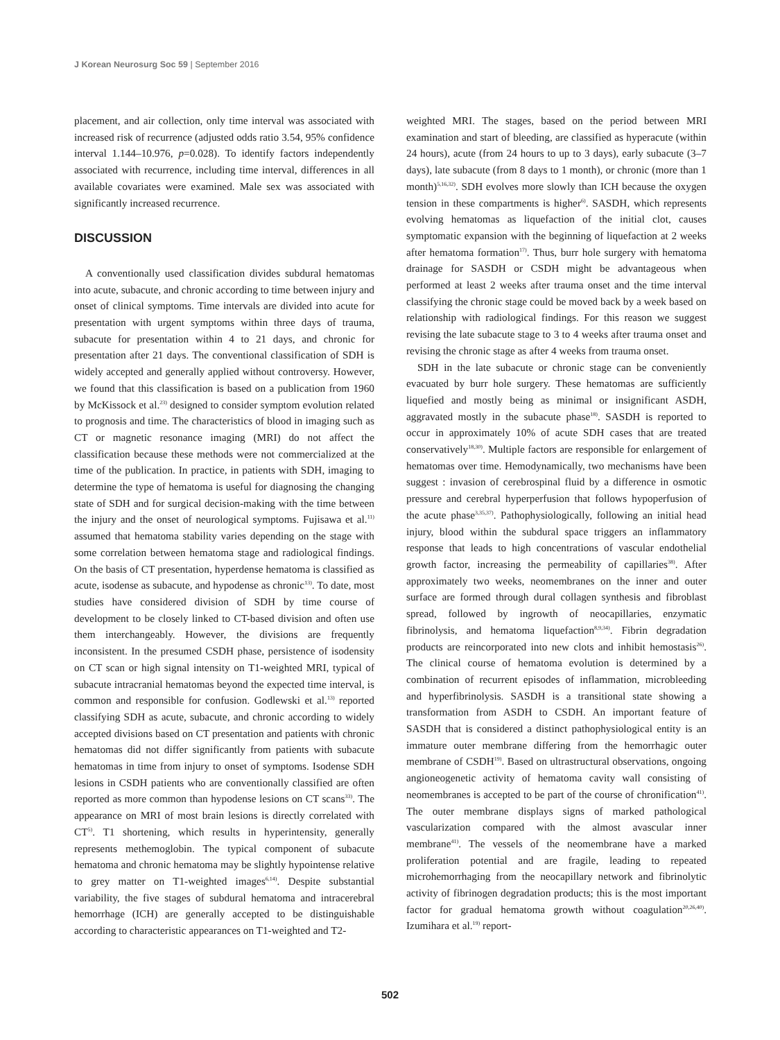J Korean Neurosurg Soc 59 | September 2016
placement, and air collection, only time interval was associated with increased risk of recurrence (adjusted odds ratio 3.54, 95% confidence interval 1.144–10.976, p=0.028). To identify factors independently associated with recurrence, including time interval, differences in all available covariates were examined. Male sex was associated with significantly increased recurrence.
DISCUSSION
A conventionally used classification divides subdural hematomas into acute, subacute, and chronic according to time between injury and onset of clinical symptoms. Time intervals are divided into acute for presentation with urgent symptoms within three days of trauma, subacute for presentation within 4 to 21 days, and chronic for presentation after 21 days. The conventional classification of SDH is widely accepted and generally applied without controversy. However, we found that this classification is based on a publication from 1960 by McKissock et al.<sup>23)</sup> designed to consider symptom evolution related to prognosis and time. The characteristics of blood in imaging such as CT or magnetic resonance imaging (MRI) do not affect the classification because these methods were not commercialized at the time of the publication. In practice, in patients with SDH, imaging to determine the type of hematoma is useful for diagnosing the changing state of SDH and for surgical decision-making with the time between the injury and the onset of neurological symptoms. Fujisawa et al.<sup>11)</sup> assumed that hematoma stability varies depending on the stage with some correlation between hematoma stage and radiological findings. On the basis of CT presentation, hyperdense hematoma is classified as acute, isodense as subacute, and hypodense as chronic<sup>13)</sup>. To date, most studies have considered division of SDH by time course of development to be closely linked to CT-based division and often use them interchangeably. However, the divisions are frequently inconsistent. In the presumed CSDH phase, persistence of isodensity on CT scan or high signal intensity on T1-weighted MRI, typical of subacute intracranial hematomas beyond the expected time interval, is common and responsible for confusion. Godlewski et al.<sup>13)</sup> reported classifying SDH as acute, subacute, and chronic according to widely accepted divisions based on CT presentation and patients with chronic hematomas did not differ significantly from patients with subacute hematomas in time from injury to onset of symptoms. Isodense SDH lesions in CSDH patients who are conventionally classified are often reported as more common than hypodense lesions on CT scans<sup>33)</sup>. The appearance on MRI of most brain lesions is directly correlated with CT<sup>5)</sup>. T1 shortening, which results in hyperintensity, generally represents methemoglobin. The typical component of subacute hematoma and chronic hematoma may be slightly hypointense relative to grey matter on T1-weighted images<sup>6,14)</sup>. Despite substantial variability, the five stages of subdural hematoma and intracerebral hemorrhage (ICH) are generally accepted to be distinguishable according to characteristic appearances on T1-weighted and T2-
weighted MRI. The stages, based on the period between MRI examination and start of bleeding, are classified as hyperacute (within 24 hours), acute (from 24 hours to up to 3 days), early subacute (3–7 days), late subacute (from 8 days to 1 month), or chronic (more than 1 month)<sup>5,16,32)</sup>. SDH evolves more slowly than ICH because the oxygen tension in these compartments is higher<sup>6)</sup>. SASDH, which represents evolving hematomas as liquefaction of the initial clot, causes symptomatic expansion with the beginning of liquefaction at 2 weeks after hematoma formation<sup>17)</sup>. Thus, burr hole surgery with hematoma drainage for SASDH or CSDH might be advantageous when performed at least 2 weeks after trauma onset and the time interval classifying the chronic stage could be moved back by a week based on relationship with radiological findings. For this reason we suggest revising the late subacute stage to 3 to 4 weeks after trauma onset and revising the chronic stage as after 4 weeks from trauma onset.
SDH in the late subacute or chronic stage can be conveniently evacuated by burr hole surgery. These hematomas are sufficiently liquefied and mostly being as minimal or insignificant ASDH, aggravated mostly in the subacute phase<sup>18)</sup>. SASDH is reported to occur in approximately 10% of acute SDH cases that are treated conservatively<sup>18,30)</sup>. Multiple factors are responsible for enlargement of hematomas over time. Hemodynamically, two mechanisms have been suggest : invasion of cerebrospinal fluid by a difference in osmotic pressure and cerebral hyperperfusion that follows hypoperfusion of the acute phase<sup>3,35,37)</sup>. Pathophysiologically, following an initial head injury, blood within the subdural space triggers an inflammatory response that leads to high concentrations of vascular endothelial growth factor, increasing the permeability of capillaries<sup>38)</sup>. After approximately two weeks, neomembranes on the inner and outer surface are formed through dural collagen synthesis and fibroblast spread, followed by ingrowth of neocapillaries, enzymatic fibrinolysis, and hematoma liquefaction<sup>8,9,34)</sup>. Fibrin degradation products are reincorporated into new clots and inhibit hemostasis<sup>26)</sup>. The clinical course of hematoma evolution is determined by a combination of recurrent episodes of inflammation, microbleeding and hyperfibrinolysis. SASDH is a transitional state showing a transformation from ASDH to CSDH. An important feature of SASDH that is considered a distinct pathophysiological entity is an immature outer membrane differing from the hemorrhagic outer membrane of CSDH<sup>19)</sup>. Based on ultrastructural observations, ongoing angioneogenetic activity of hematoma cavity wall consisting of neomembranes is accepted to be part of the course of chronification<sup>41)</sup>. The outer membrane displays signs of marked pathological vascularization compared with the almost avascular inner membrane<sup>41)</sup>. The vessels of the neomembrane have a marked proliferation potential and are fragile, leading to repeated microhemorrhaging from the neocapillary network and fibrinolytic activity of fibrinogen degradation products; this is the most important factor for gradual hematoma growth without coagulation<sup>20,26,40)</sup>. Izumihara et al.<sup>19)</sup> report-
502